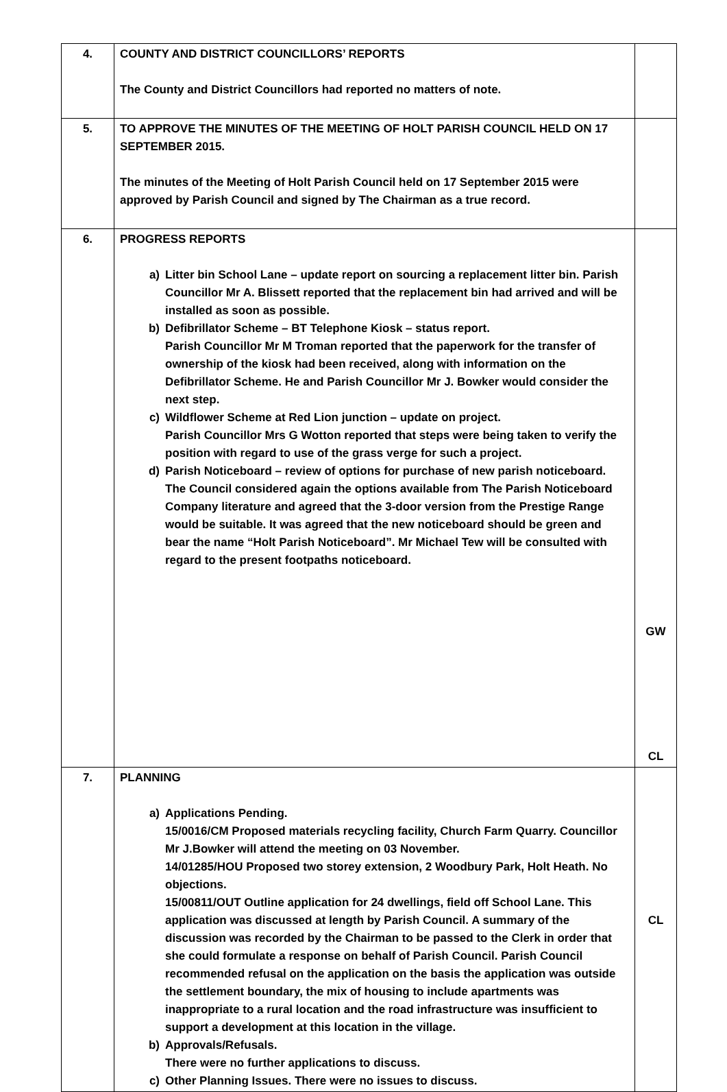| 4. | COUNTY AND DISTRICT COUNCILLORS’ REPORTS The County and District Councillors had reported no matters of note. | |
| 5. | TO APPROVE THE MINUTES OF THE MEETING OF HOLT PARISH COUNCIL HELD ON 17 SEPTEMBER 2015. The minutes of the Meeting of Holt Parish Council held on 17 September 2015 were approved by Parish Council and signed by The Chairman as a true record. | |
| 6. | PROGRESS REPORTS a) Litter bin School Lane – update report on sourcing a replacement litter bin. Parish Councillor Mr A. Blissett reported that the replacement bin had arrived and will be installed as soon as possible. b) Defibrillator Scheme – BT Telephone Kiosk – status report. Parish Councillor Mr M Troman reported that the paperwork for the transfer of ownership of the kiosk had been received, along with information on the Defibrillator Scheme. He and Parish Councillor Mr J. Bowker would consider the next step. c) Wildflower Scheme at Red Lion junction – update on project. Parish Councillor Mrs G Wotton reported that steps were being taken to verify the position with regard to use of the grass verge for such a project. d) Parish Noticeboard – review of options for purchase of new parish noticeboard. The Council considered again the options available from The Parish Noticeboard Company literature and agreed that the 3-door version from the Prestige Range would be suitable. It was agreed that the new noticeboard should be green and bear the name “Holt Parish Noticeboard”. Mr Michael Tew will be consulted with regard to the present footpaths noticeboard. | GW CL |
| 7. | PLANNING a) Applications Pending. 15/0016/CM Proposed materials recycling facility, Church Farm Quarry. Councillor Mr J.Bowker will attend the meeting on 03 November. 14/01285/HOU Proposed two storey extension, 2 Woodbury Park, Holt Heath. No objections. 15/00811/OUT Outline application for 24 dwellings, field off School Lane. This application was discussed at length by Parish Council. A summary of the discussion was recorded by the Chairman to be passed to the Clerk in order that she could formulate a response on behalf of Parish Council. Parish Council recommended refusal on the application on the basis the application was outside the settlement boundary, the mix of housing to include apartments was inappropriate to a rural location and the road infrastructure was insufficient to support a development at this location in the village. b) Approvals/Refusals. There were no further applications to discuss. c) Other Planning Issues. There were no issues to discuss. | CL |